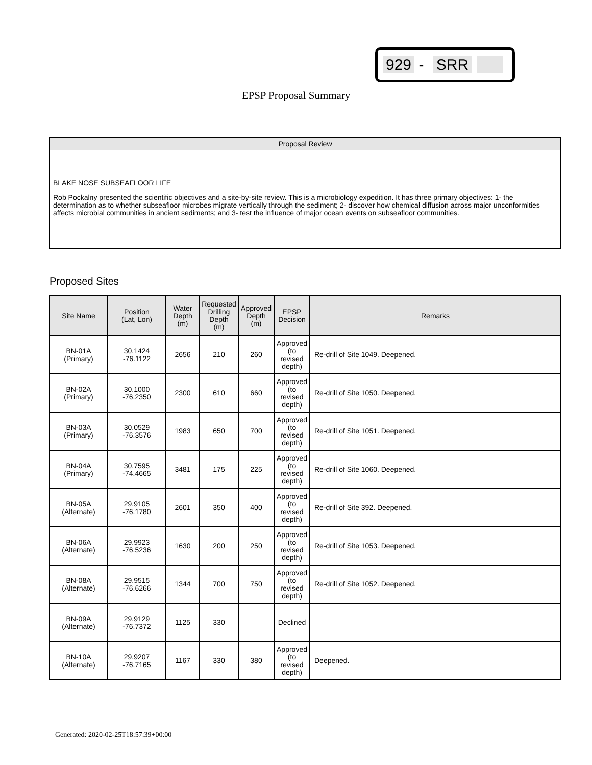929 - SRR
EPSP Proposal Summary
Proposal Review
BLAKE NOSE SUBSEAFLOOR LIFE
Rob Pockalny presented the scientific objectives and a site-by-site review. This is a microbiology expedition. It has three primary objectives: 1- the determination as to whether subseafloor microbes migrate vertically through the sediment; 2- discover how chemical diffusion across major unconformities affects microbial communities in ancient sediments; and 3- test the influence of major ocean events on subseafloor communities.
Proposed Sites
| Site Name | Position (Lat, Lon) | Water Depth (m) | Requested Drilling Depth (m) | Approved Depth (m) | EPSP Decision | Remarks |
| --- | --- | --- | --- | --- | --- | --- |
| BN-01A (Primary) | 30.1424 -76.1122 | 2656 | 210 | 260 | Approved (to revised depth) | Re-drill of Site 1049. Deepened. |
| BN-02A (Primary) | 30.1000 -76.2350 | 2300 | 610 | 660 | Approved (to revised depth) | Re-drill of Site 1050. Deepened. |
| BN-03A (Primary) | 30.0529 -76.3576 | 1983 | 650 | 700 | Approved (to revised depth) | Re-drill of Site 1051. Deepened. |
| BN-04A (Primary) | 30.7595 -74.4665 | 3481 | 175 | 225 | Approved (to revised depth) | Re-drill of Site 1060. Deepened. |
| BN-05A (Alternate) | 29.9105 -76.1780 | 2601 | 350 | 400 | Approved (to revised depth) | Re-drill of Site 392. Deepened. |
| BN-06A (Alternate) | 29.9923 -76.5236 | 1630 | 200 | 250 | Approved (to revised depth) | Re-drill of Site 1053. Deepened. |
| BN-08A (Alternate) | 29.9515 -76.6266 | 1344 | 700 | 750 | Approved (to revised depth) | Re-drill of Site 1052. Deepened. |
| BN-09A (Alternate) | 29.9129 -76.7372 | 1125 | 330 | | Declined | |
| BN-10A (Alternate) | 29.9207 -76.7165 | 1167 | 330 | 380 | Approved (to revised depth) | Deepened. |
Generated: 2020-02-25T18:57:39+00:00